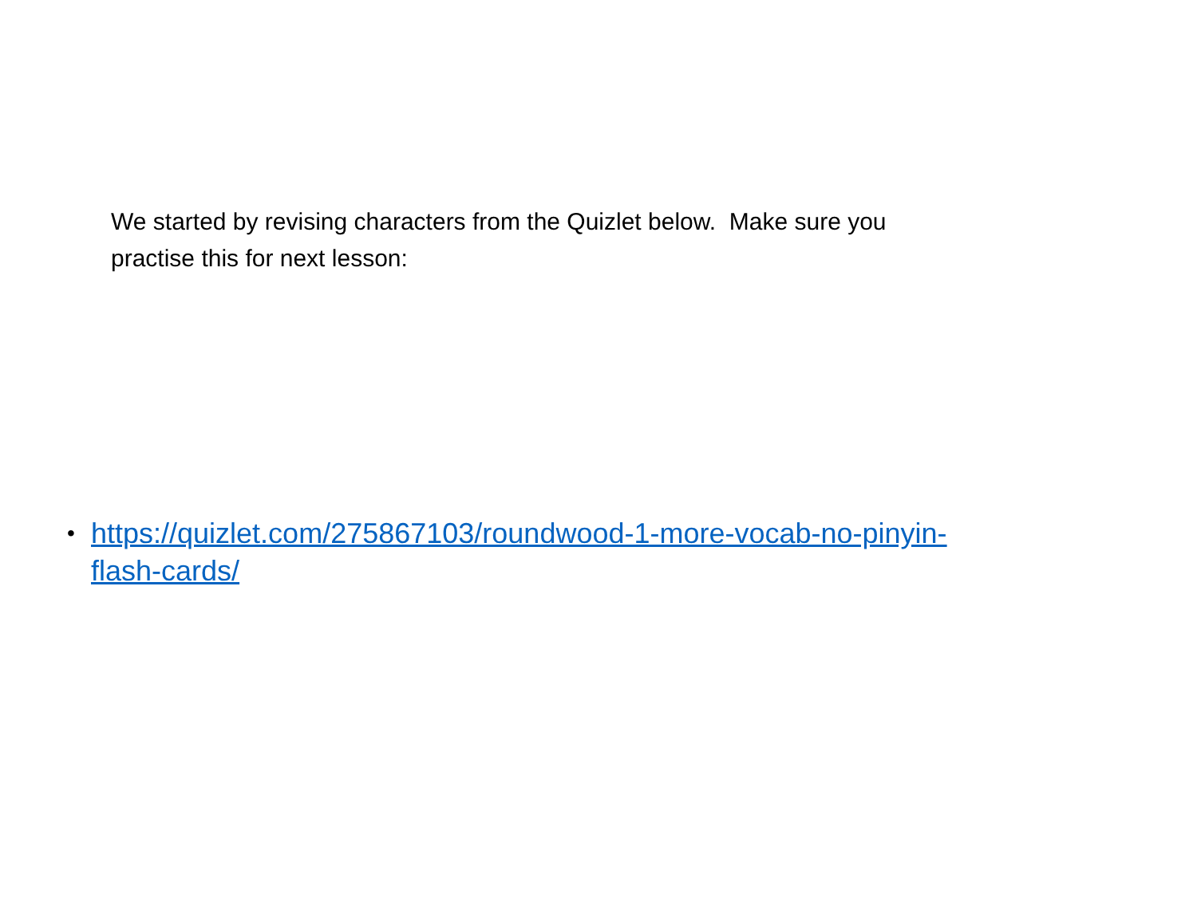We started by revising characters from the Quizlet below. Make sure you practise this for next lesson:
• https://quizlet.com/275867103/roundwood-1-more-vocab-no-pinyin-
flash-cards/